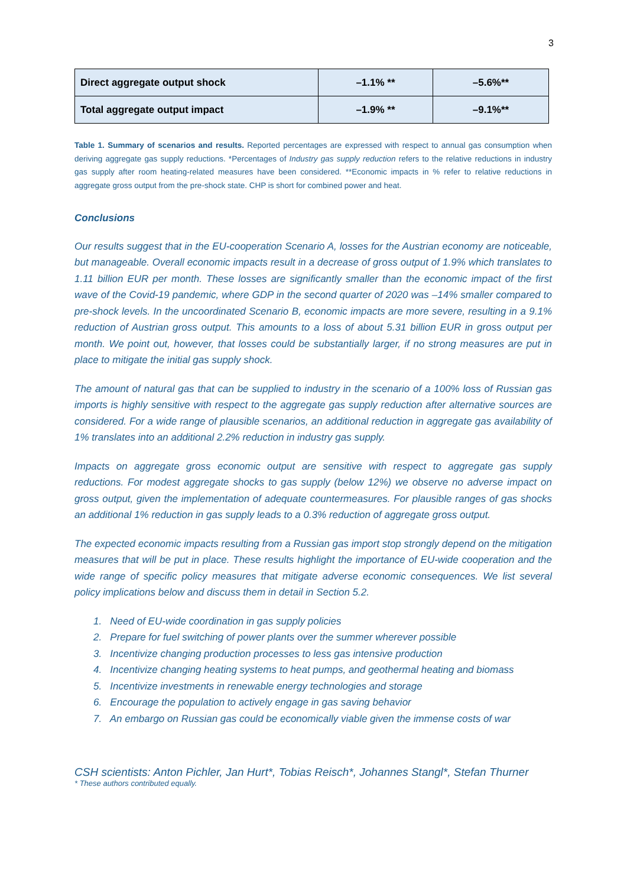3
| Direct aggregate output shock | –1.1% ** | –5.6%** |
| Total aggregate output impact | –1.9% ** | –9.1%** |
Table 1. Summary of scenarios and results. Reported percentages are expressed with respect to annual gas consumption when deriving aggregate gas supply reductions. *Percentages of Industry gas supply reduction refers to the relative reductions in industry gas supply after room heating-related measures have been considered. **Economic impacts in % refer to relative reductions in aggregate gross output from the pre-shock state. CHP is short for combined power and heat.
Conclusions
Our results suggest that in the EU-cooperation Scenario A, losses for the Austrian economy are noticeable, but manageable. Overall economic impacts result in a decrease of gross output of 1.9% which translates to 1.11 billion EUR per month. These losses are significantly smaller than the economic impact of the first wave of the Covid-19 pandemic, where GDP in the second quarter of 2020 was –14% smaller compared to pre-shock levels. In the uncoordinated Scenario B, economic impacts are more severe, resulting in a 9.1% reduction of Austrian gross output. This amounts to a loss of about 5.31 billion EUR in gross output per month. We point out, however, that losses could be substantially larger, if no strong measures are put in place to mitigate the initial gas supply shock.
The amount of natural gas that can be supplied to industry in the scenario of a 100% loss of Russian gas imports is highly sensitive with respect to the aggregate gas supply reduction after alternative sources are considered. For a wide range of plausible scenarios, an additional reduction in aggregate gas availability of 1% translates into an additional 2.2% reduction in industry gas supply.
Impacts on aggregate gross economic output are sensitive with respect to aggregate gas supply reductions. For modest aggregate shocks to gas supply (below 12%) we observe no adverse impact on gross output, given the implementation of adequate countermeasures. For plausible ranges of gas shocks an additional 1% reduction in gas supply leads to a 0.3% reduction of aggregate gross output.
The expected economic impacts resulting from a Russian gas import stop strongly depend on the mitigation measures that will be put in place. These results highlight the importance of EU-wide cooperation and the wide range of specific policy measures that mitigate adverse economic consequences. We list several policy implications below and discuss them in detail in Section 5.2.
1. Need of EU-wide coordination in gas supply policies
2. Prepare for fuel switching of power plants over the summer wherever possible
3. Incentivize changing production processes to less gas intensive production
4. Incentivize changing heating systems to heat pumps, and geothermal heating and biomass
5. Incentivize investments in renewable energy technologies and storage
6. Encourage the population to actively engage in gas saving behavior
7. An embargo on Russian gas could be economically viable given the immense costs of war
CSH scientists: Anton Pichler, Jan Hurt*, Tobias Reisch*, Johannes Stangl*, Stefan Thurner
* These authors contributed equally.